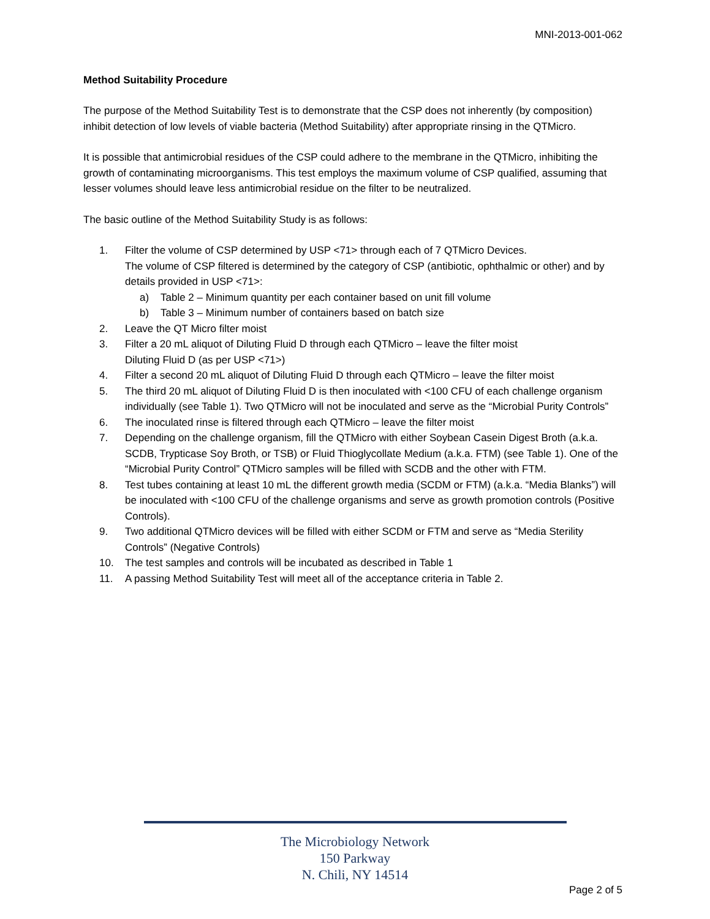MNI-2013-001-062
Method Suitability Procedure
The purpose of the Method Suitability Test is to demonstrate that the CSP does not inherently (by composition) inhibit detection of low levels of viable bacteria (Method Suitability) after appropriate rinsing in the QTMicro.
It is possible that antimicrobial residues of the CSP could adhere to the membrane in the QTMicro, inhibiting the growth of contaminating microorganisms. This test employs the maximum volume of CSP qualified, assuming that lesser volumes should leave less antimicrobial residue on the filter to be neutralized.
The basic outline of the Method Suitability Study is as follows:
1. Filter the volume of CSP determined by USP <71> through each of 7 QTMicro Devices.
The volume of CSP filtered is determined by the category of CSP (antibiotic, ophthalmic or other) and by details provided in USP <71>:
a) Table 2 – Minimum quantity per each container based on unit fill volume
b) Table 3 – Minimum number of containers based on batch size
2. Leave the QT Micro filter moist
3. Filter a 20 mL aliquot of Diluting Fluid D through each QTMicro – leave the filter moist
Diluting Fluid D (as per USP <71>)
4. Filter a second 20 mL aliquot of Diluting Fluid D through each QTMicro – leave the filter moist
5. The third 20 mL aliquot of Diluting Fluid D is then inoculated with <100 CFU of each challenge organism individually (see Table 1). Two QTMicro will not be inoculated and serve as the “Microbial Purity Controls”
6. The inoculated rinse is filtered through each QTMicro – leave the filter moist
7. Depending on the challenge organism, fill the QTMicro with either Soybean Casein Digest Broth (a.k.a. SCDB, Trypticase Soy Broth, or TSB) or Fluid Thioglycollate Medium (a.k.a. FTM) (see Table 1). One of the “Microbial Purity Control” QTMicro samples will be filled with SCDB and the other with FTM.
8. Test tubes containing at least 10 mL the different growth media (SCDM or FTM) (a.k.a. “Media Blanks”) will be inoculated with <100 CFU of the challenge organisms and serve as growth promotion controls (Positive Controls).
9. Two additional QTMicro devices will be filled with either SCDM or FTM and serve as “Media Sterility Controls” (Negative Controls)
10. The test samples and controls will be incubated as described in Table 1
11. A passing Method Suitability Test will meet all of the acceptance criteria in Table 2.
The Microbiology Network
150 Parkway
N. Chili, NY 14514
Page 2 of 5